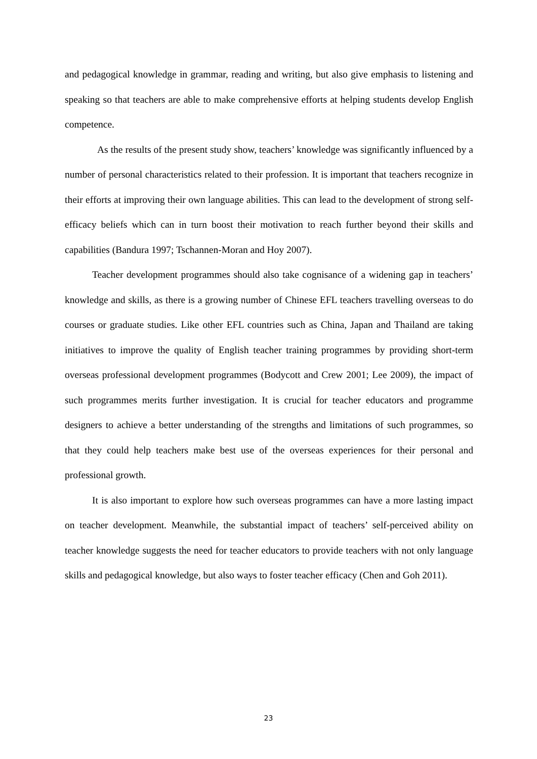and pedagogical knowledge in grammar, reading and writing, but also give emphasis to listening and speaking so that teachers are able to make comprehensive efforts at helping students develop English competence.
As the results of the present study show, teachers’ knowledge was significantly influenced by a number of personal characteristics related to their profession. It is important that teachers recognize in their efforts at improving their own language abilities. This can lead to the development of strong self-efficacy beliefs which can in turn boost their motivation to reach further beyond their skills and capabilities (Bandura 1997; Tschannen-Moran and Hoy 2007).
Teacher development programmes should also take cognisance of a widening gap in teachers’ knowledge and skills, as there is a growing number of Chinese EFL teachers travelling overseas to do courses or graduate studies. Like other EFL countries such as China, Japan and Thailand are taking initiatives to improve the quality of English teacher training programmes by providing short-term overseas professional development programmes (Bodycott and Crew 2001; Lee 2009), the impact of such programmes merits further investigation. It is crucial for teacher educators and programme designers to achieve a better understanding of the strengths and limitations of such programmes, so that they could help teachers make best use of the overseas experiences for their personal and professional growth.
It is also important to explore how such overseas programmes can have a more lasting impact on teacher development. Meanwhile, the substantial impact of teachers’ self-perceived ability on teacher knowledge suggests the need for teacher educators to provide teachers with not only language skills and pedagogical knowledge, but also ways to foster teacher efficacy (Chen and Goh 2011).
23